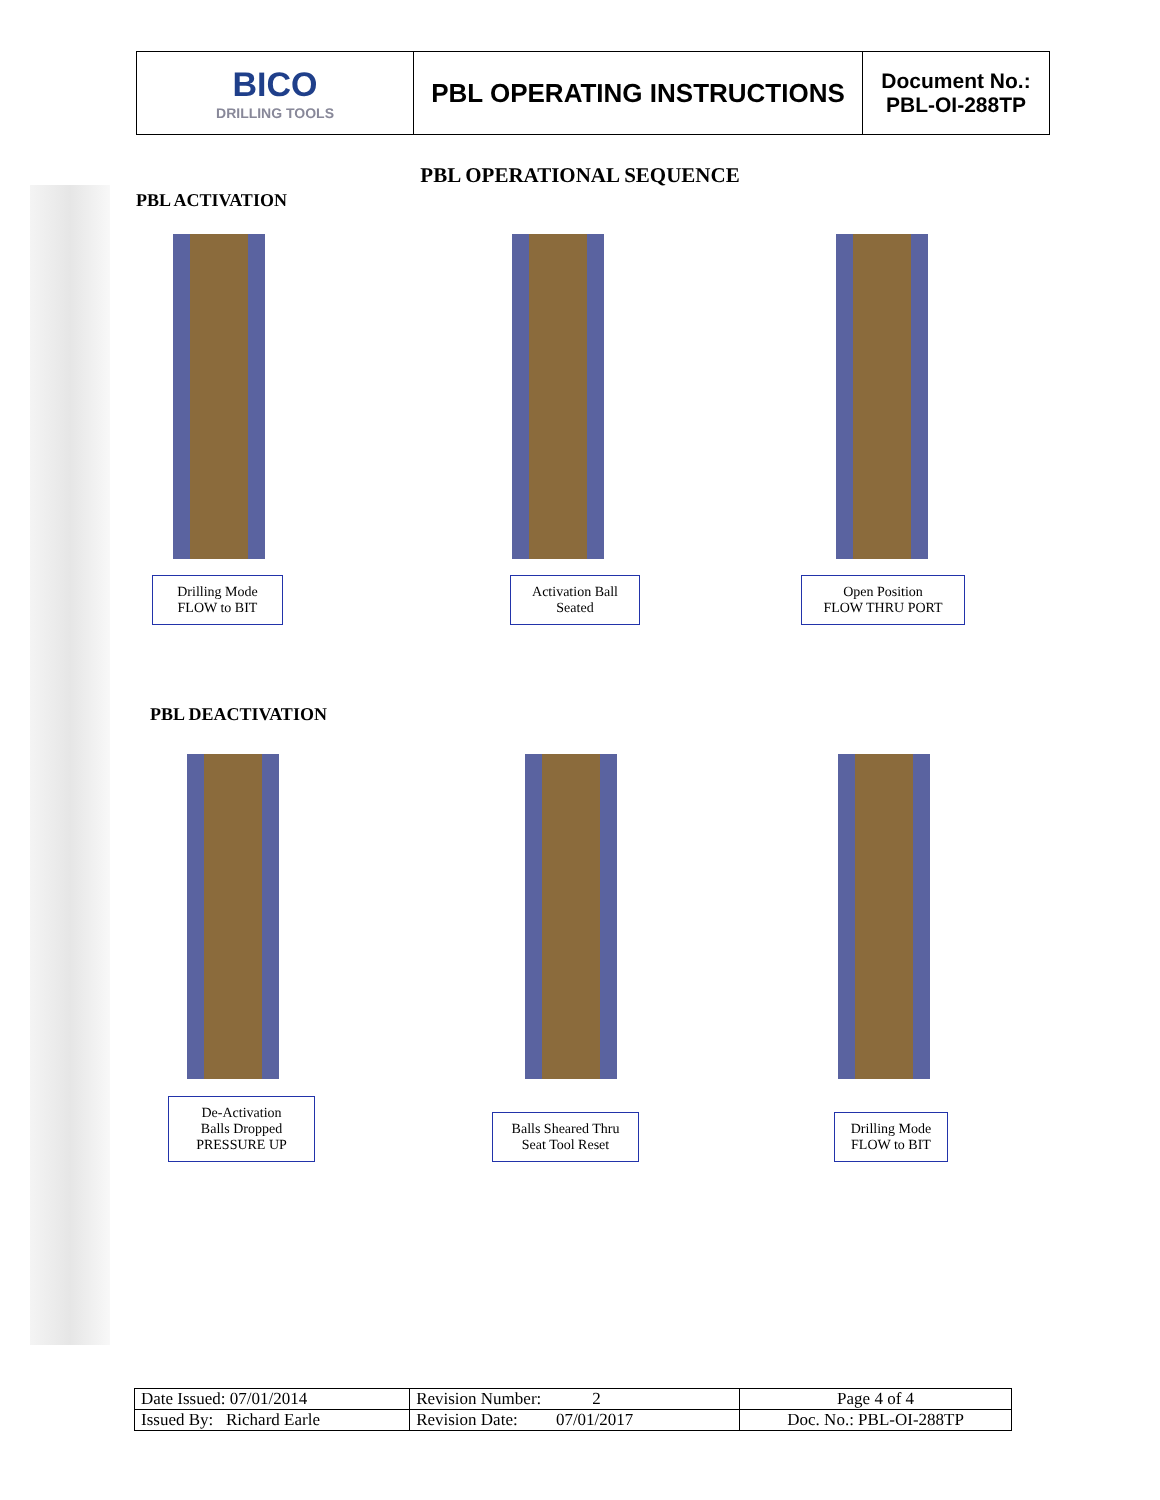| BICO DRILLING TOOLS | PBL OPERATING INSTRUCTIONS | Document No.: PBL-OI-288TP |
PBL OPERATIONAL SEQUENCE
PBL ACTIVATION
Drilling Mode
FLOW to BIT
Activation Ball
Seated
Open Position
FLOW THRU PORT
PBL DEACTIVATION
De-Activation
Balls Dropped
PRESSURE UP
Balls Sheared Thru
Seat Tool Reset
Drilling Mode
FLOW to BIT
| Date Issued: 07/01/2014 | Revision Number: 2 | Page 4 of 4 |
| Issued By: Richard Earle | Revision Date: 07/01/2017 | Doc. No.: PBL-OI-288TP |